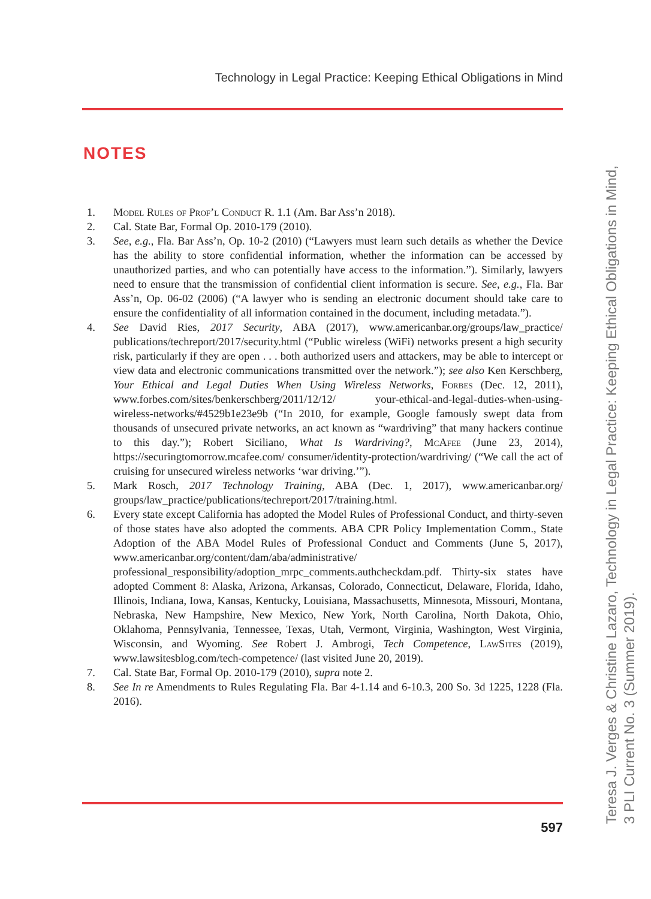Technology in Legal Practice: Keeping Ethical Obligations in Mind
NOTES
1. Model Rules of Prof’l Conduct R. 1.1 (Am. Bar Ass’n 2018).
2. Cal. State Bar, Formal Op. 2010-179 (2010).
3. See, e.g., Fla. Bar Ass’n, Op. 10-2 (2010) (“Lawyers must learn such details as whether the Device has the ability to store confidential information, whether the information can be accessed by unauthorized parties, and who can potentially have access to the information.”). Similarly, lawyers need to ensure that the transmission of confidential client information is secure. See, e.g., Fla. Bar Ass’n, Op. 06-02 (2006) (“A lawyer who is sending an electronic document should take care to ensure the confidentiality of all information contained in the document, including metadata.”).
4. See David Ries, 2017 Security, ABA (2017), www.americanbar.org/groups/law_practice/ publications/techreport/2017/security.html (“Public wireless (WiFi) networks present a high security risk, particularly if they are open . . . both authorized users and attackers, may be able to intercept or view data and electronic communications transmitted over the network.”); see also Ken Kerschberg, Your Ethical and Legal Duties When Using Wireless Networks, Forbes (Dec. 12, 2011), www.forbes.com/sites/benkerschberg/2011/12/12/ your-ethical-and-legal-duties-when-using-wireless-networks/#4529b1e23e9b (“In 2010, for example, Google famously swept data from thousands of unsecured private networks, an act known as “wardriving” that many hackers continue to this day.”); Robert Siciliano, What Is Wardriving?, McAfee (June 23, 2014), https://securingtomorrow.mcafee.com/ consumer/identity-protection/wardriving/ (“We call the act of cruising for unsecured wireless networks ‘war driving.’”).
5. Mark Rosch, 2017 Technology Training, ABA (Dec. 1, 2017), www.americanbar.org/ groups/law_practice/publications/techreport/2017/training.html.
6. Every state except California has adopted the Model Rules of Professional Conduct, and thirty-seven of those states have also adopted the comments. ABA CPR Policy Implementation Comm., State Adoption of the ABA Model Rules of Professional Conduct and Comments (June 5, 2017), www.americanbar.org/content/dam/aba/administrative/ professional_responsibility/adoption_mrpc_comments.authcheckdam.pdf. Thirty-six states have adopted Comment 8: Alaska, Arizona, Arkansas, Colorado, Connecticut, Delaware, Florida, Idaho, Illinois, Indiana, Iowa, Kansas, Kentucky, Louisiana, Massachusetts, Minnesota, Missouri, Montana, Nebraska, New Hampshire, New Mexico, New York, North Carolina, North Dakota, Ohio, Oklahoma, Pennsylvania, Tennessee, Texas, Utah, Vermont, Virginia, Washington, West Virginia, Wisconsin, and Wyoming. See Robert J. Ambrogi, Tech Competence, LawSites (2019), www.lawsitesblog.com/tech-competence/ (last visited June 20, 2019).
7. Cal. State Bar, Formal Op. 2010-179 (2010), supra note 2.
8. See In re Amendments to Rules Regulating Fla. Bar 4-1.14 and 6-10.3, 200 So. 3d 1225, 1228 (Fla. 2016).
597
Teresa J. Verges & Christine Lazaro, Technology in Legal Practice: Keeping Ethical Obligations in Mind,
3 PLI Current No. 3 (Summer 2019).